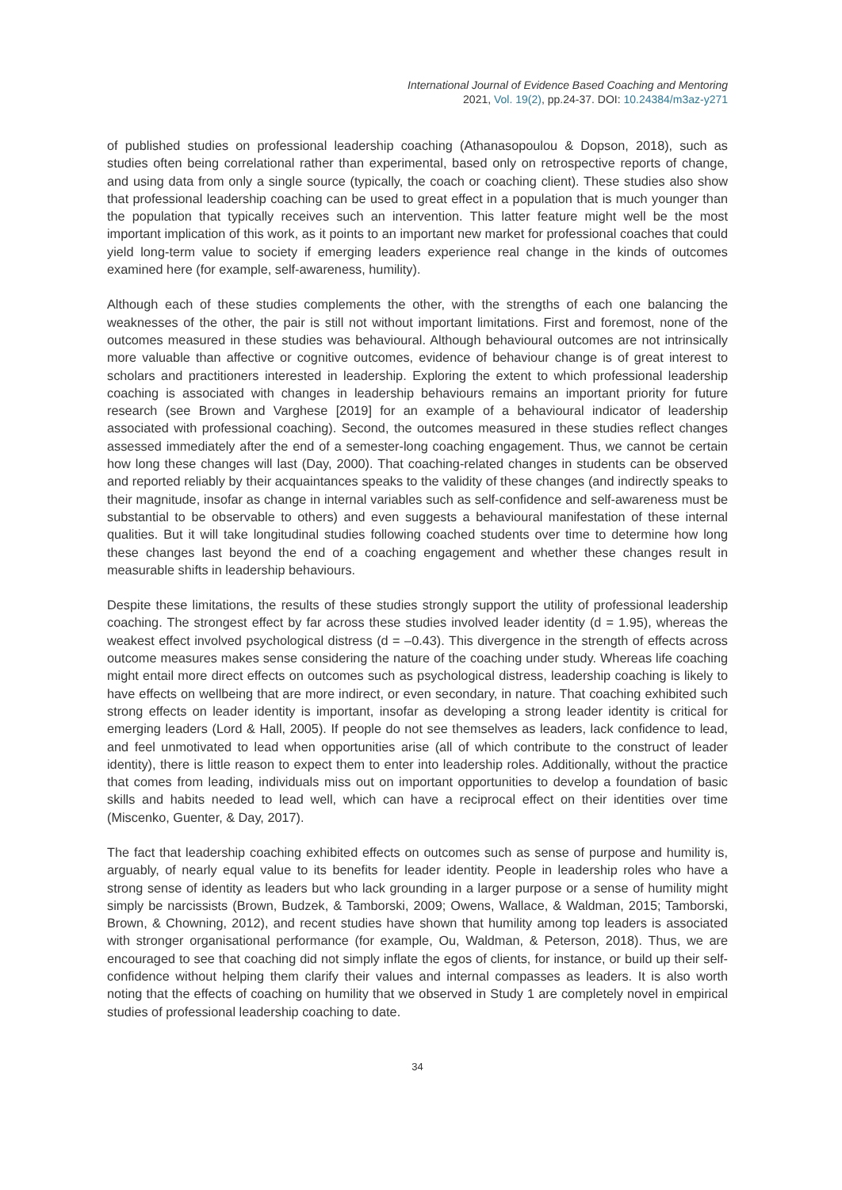International Journal of Evidence Based Coaching and Mentoring
2021, Vol. 19(2), pp.24-37. DOI: 10.24384/m3az-y271
of published studies on professional leadership coaching (Athanasopoulou & Dopson, 2018), such as studies often being correlational rather than experimental, based only on retrospective reports of change, and using data from only a single source (typically, the coach or coaching client). These studies also show that professional leadership coaching can be used to great effect in a population that is much younger than the population that typically receives such an intervention. This latter feature might well be the most important implication of this work, as it points to an important new market for professional coaches that could yield long-term value to society if emerging leaders experience real change in the kinds of outcomes examined here (for example, self-awareness, humility).
Although each of these studies complements the other, with the strengths of each one balancing the weaknesses of the other, the pair is still not without important limitations. First and foremost, none of the outcomes measured in these studies was behavioural. Although behavioural outcomes are not intrinsically more valuable than affective or cognitive outcomes, evidence of behaviour change is of great interest to scholars and practitioners interested in leadership. Exploring the extent to which professional leadership coaching is associated with changes in leadership behaviours remains an important priority for future research (see Brown and Varghese [2019] for an example of a behavioural indicator of leadership associated with professional coaching). Second, the outcomes measured in these studies reflect changes assessed immediately after the end of a semester-long coaching engagement. Thus, we cannot be certain how long these changes will last (Day, 2000). That coaching-related changes in students can be observed and reported reliably by their acquaintances speaks to the validity of these changes (and indirectly speaks to their magnitude, insofar as change in internal variables such as self-confidence and self-awareness must be substantial to be observable to others) and even suggests a behavioural manifestation of these internal qualities. But it will take longitudinal studies following coached students over time to determine how long these changes last beyond the end of a coaching engagement and whether these changes result in measurable shifts in leadership behaviours.
Despite these limitations, the results of these studies strongly support the utility of professional leadership coaching. The strongest effect by far across these studies involved leader identity (d = 1.95), whereas the weakest effect involved psychological distress (d = –0.43). This divergence in the strength of effects across outcome measures makes sense considering the nature of the coaching under study. Whereas life coaching might entail more direct effects on outcomes such as psychological distress, leadership coaching is likely to have effects on wellbeing that are more indirect, or even secondary, in nature. That coaching exhibited such strong effects on leader identity is important, insofar as developing a strong leader identity is critical for emerging leaders (Lord & Hall, 2005). If people do not see themselves as leaders, lack confidence to lead, and feel unmotivated to lead when opportunities arise (all of which contribute to the construct of leader identity), there is little reason to expect them to enter into leadership roles. Additionally, without the practice that comes from leading, individuals miss out on important opportunities to develop a foundation of basic skills and habits needed to lead well, which can have a reciprocal effect on their identities over time (Miscenko, Guenter, & Day, 2017).
The fact that leadership coaching exhibited effects on outcomes such as sense of purpose and humility is, arguably, of nearly equal value to its benefits for leader identity. People in leadership roles who have a strong sense of identity as leaders but who lack grounding in a larger purpose or a sense of humility might simply be narcissists (Brown, Budzek, & Tamborski, 2009; Owens, Wallace, & Waldman, 2015; Tamborski, Brown, & Chowning, 2012), and recent studies have shown that humility among top leaders is associated with stronger organisational performance (for example, Ou, Waldman, & Peterson, 2018). Thus, we are encouraged to see that coaching did not simply inflate the egos of clients, for instance, or build up their self-confidence without helping them clarify their values and internal compasses as leaders. It is also worth noting that the effects of coaching on humility that we observed in Study 1 are completely novel in empirical studies of professional leadership coaching to date.
34